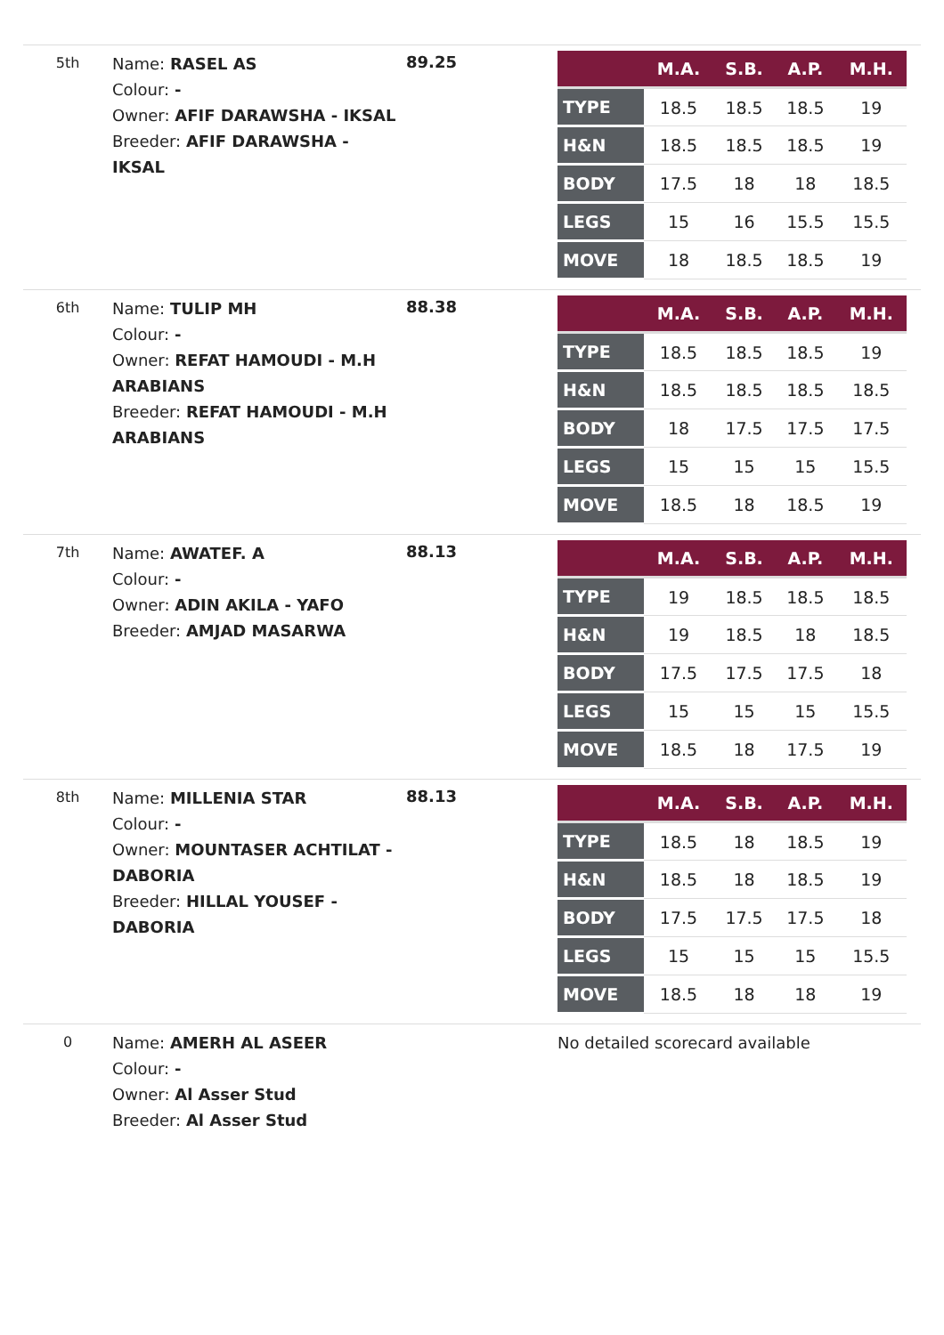5th
Name: RASEL AS
Colour: -
Owner: AFIF DARAWSHA - IKSAL
Breeder: AFIF DARAWSHA - IKSAL
89.25
| | M.A. | S.B. | A.P. | M.H. |
| --- | --- | --- | --- | --- |
| TYPE | 18.5 | 18.5 | 18.5 | 19 |
| H&N | 18.5 | 18.5 | 18.5 | 19 |
| BODY | 17.5 | 18 | 18 | 18.5 |
| LEGS | 15 | 16 | 15.5 | 15.5 |
| MOVE | 18 | 18.5 | 18.5 | 19 |
6th
Name: TULIP MH
Colour: -
Owner: REFAT HAMOUDI - M.H ARABIANS
Breeder: REFAT HAMOUDI - M.H ARABIANS
88.38
| | M.A. | S.B. | A.P. | M.H. |
| --- | --- | --- | --- | --- |
| TYPE | 18.5 | 18.5 | 18.5 | 19 |
| H&N | 18.5 | 18.5 | 18.5 | 18.5 |
| BODY | 18 | 17.5 | 17.5 | 17.5 |
| LEGS | 15 | 15 | 15 | 15.5 |
| MOVE | 18.5 | 18 | 18.5 | 19 |
7th
Name: AWATEF. A
Colour: -
Owner: ADIN AKILA - YAFO
Breeder: AMJAD MASARWA
88.13
| | M.A. | S.B. | A.P. | M.H. |
| --- | --- | --- | --- | --- |
| TYPE | 19 | 18.5 | 18.5 | 18.5 |
| H&N | 19 | 18.5 | 18 | 18.5 |
| BODY | 17.5 | 17.5 | 17.5 | 18 |
| LEGS | 15 | 15 | 15 | 15.5 |
| MOVE | 18.5 | 18 | 17.5 | 19 |
8th
Name: MILLENIA STAR
Colour: -
Owner: MOUNTASER ACHTILAT - DABORIA
Breeder: HILLAL YOUSEF - DABORIA
88.13
| | M.A. | S.B. | A.P. | M.H. |
| --- | --- | --- | --- | --- |
| TYPE | 18.5 | 18 | 18.5 | 19 |
| H&N | 18.5 | 18 | 18.5 | 19 |
| BODY | 17.5 | 17.5 | 17.5 | 18 |
| LEGS | 15 | 15 | 15 | 15.5 |
| MOVE | 18.5 | 18 | 18 | 19 |
0
Name: AMERH AL ASEER
Colour: -
Owner: Al Asser Stud
Breeder: Al Asser Stud
No detailed scorecard available